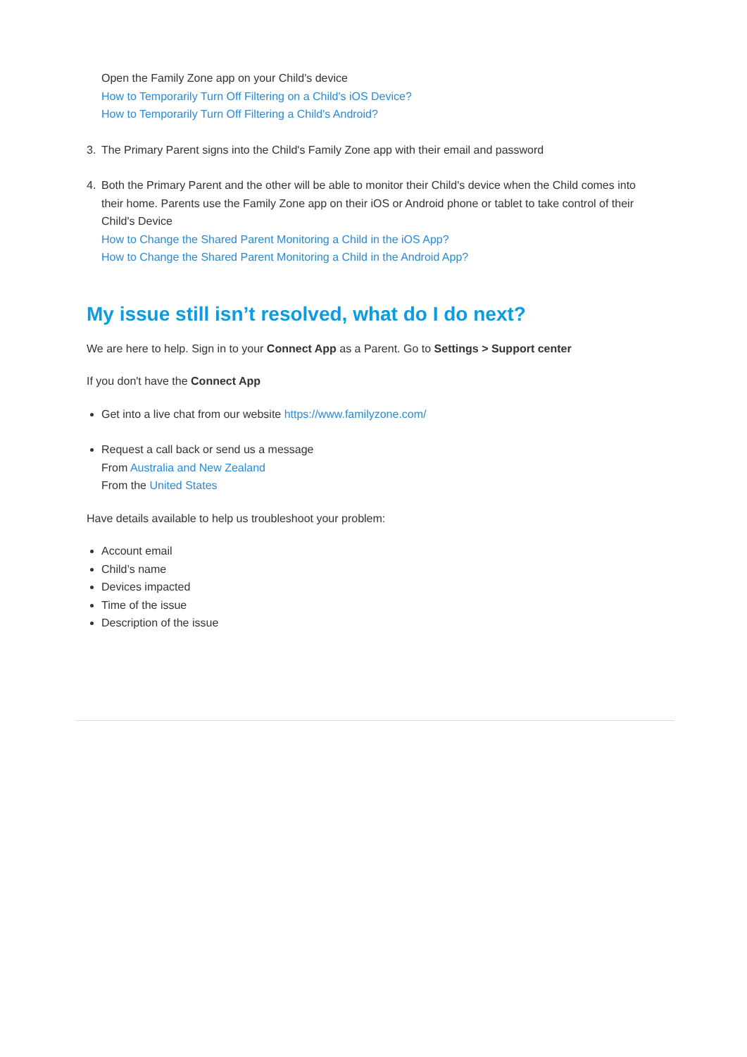Open the Family Zone app on your Child's device
How to Temporarily Turn Off Filtering on a Child's iOS Device?
How to Temporarily Turn Off Filtering a Child's Android?
3. The Primary Parent signs into the Child's Family Zone app with their email and password
4. Both the Primary Parent and the other will be able to monitor their Child's device when the Child comes into their home. Parents use the Family Zone app on their iOS or Android phone or tablet to take control of their Child's Device
How to Change the Shared Parent Monitoring a Child in the iOS App?
How to Change the Shared Parent Monitoring a Child in the Android App?
My issue still isn’t resolved, what do I do next?
We are here to help. Sign in to your Connect App as a Parent. Go to Settings > Support center
If you don't have the Connect App
Get into a live chat from our website https://www.familyzone.com/
Request a call back or send us a message
From Australia and New Zealand
From the United States
Have details available to help us troubleshoot your problem:
Account email
Child’s name
Devices impacted
Time of the issue
Description of the issue